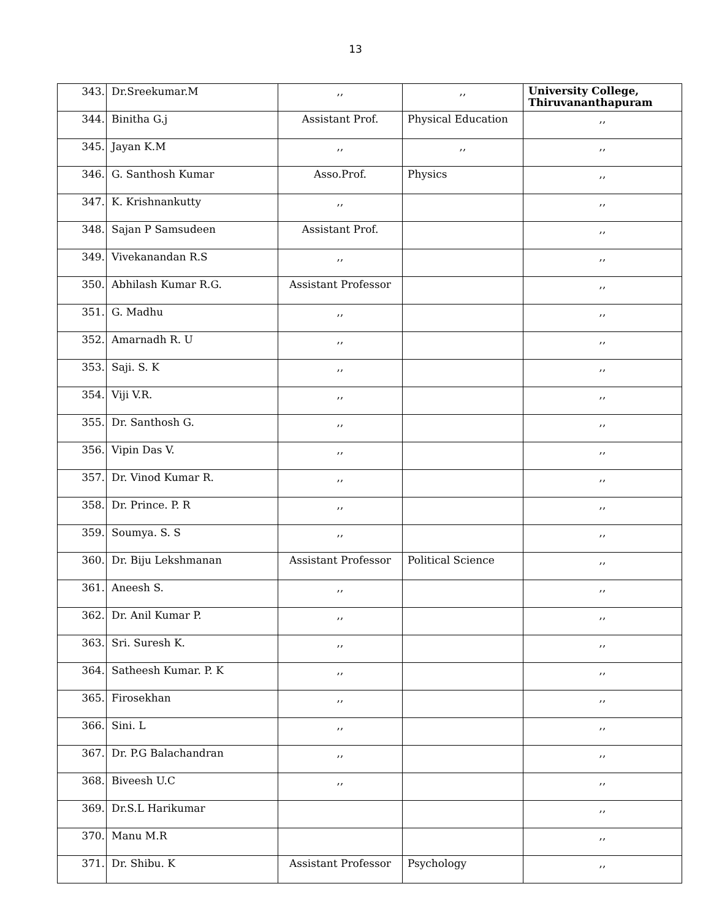13
| 343. | Dr.Sreekumar.M | ,, | ,, | University College, Thiruvananthapuram |
| 344. | Binitha G.j | Assistant Prof. | Physical Education | ,, |
| 345. | Jayan K.M | ,, | ,, | ,, |
| 346. | G. Santhosh Kumar | Asso.Prof. | Physics | ,, |
| 347. | K. Krishnankutty | ,, | | ,, |
| 348. | Sajan P Samsudeen | Assistant Prof. | | ,, |
| 349. | Vivekanandan R.S | ,, | | ,, |
| 350. | Abhilash Kumar R.G. | Assistant Professor | | ,, |
| 351. | G. Madhu | ,, | | ,, |
| 352. | Amarnadh R. U | ,, | | ,, |
| 353. | Saji. S. K | ,, | | ,, |
| 354. | Viji V.R. | ,, | | ,, |
| 355. | Dr. Santhosh G. | ,, | | ,, |
| 356. | Vipin Das V. | ,, | | ,, |
| 357. | Dr. Vinod Kumar R. | ,, | | ,, |
| 358. | Dr. Prince. P. R | ,, | | ,, |
| 359. | Soumya. S. S | ,, | | ,, |
| 360. | Dr. Biju Lekshmanan | Assistant Professor | Political Science | ,, |
| 361. | Aneesh S. | ,, | | ,, |
| 362. | Dr. Anil Kumar P. | ,, | | ,, |
| 363. | Sri. Suresh K. | ,, | | ,, |
| 364. | Satheesh Kumar. P. K | ,, | | ,, |
| 365. | Firosekhan | ,, | | ,, |
| 366. | Sini. L | ,, | | ,, |
| 367. | Dr. P.G Balachandran | ,, | | ,, |
| 368. | Biveesh U.C | ,, | | ,, |
| 369. | Dr.S.L Harikumar | | | ,, |
| 370. | Manu M.R | | | ,, |
| 371. | Dr. Shibu. K | Assistant Professor | Psychology | ,, |